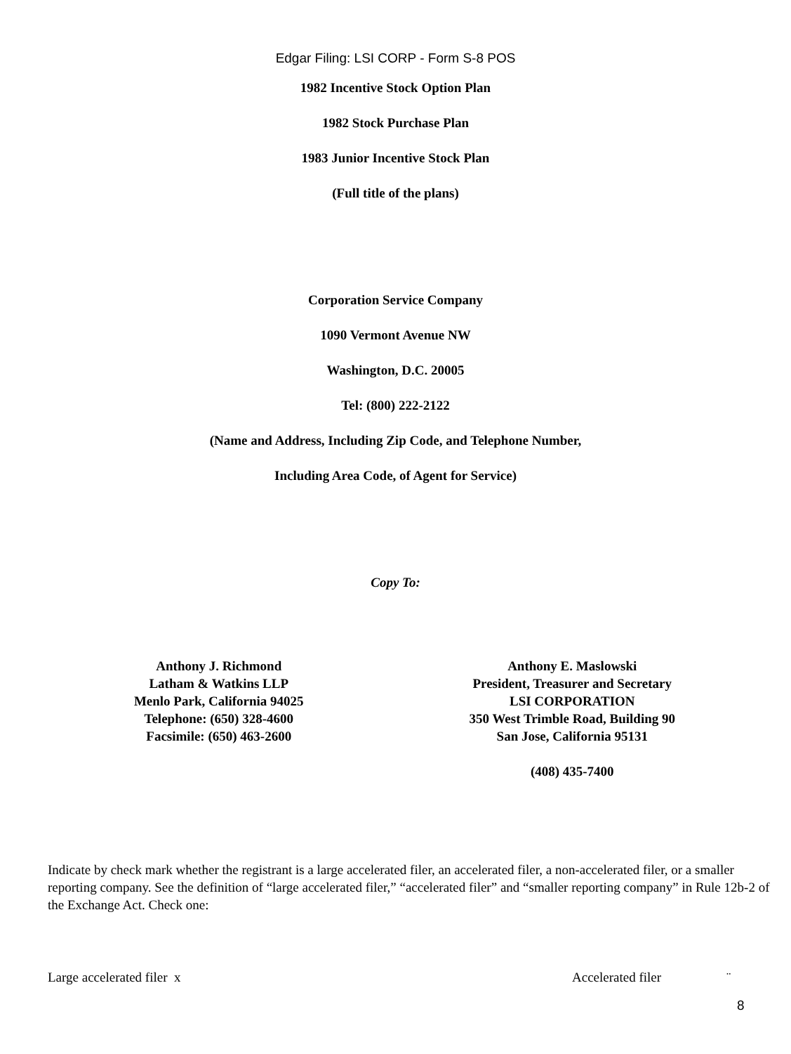Edgar Filing: LSI CORP - Form S-8 POS
1982 Incentive Stock Option Plan
1982 Stock Purchase Plan
1983 Junior Incentive Stock Plan
(Full title of the plans)
Corporation Service Company
1090 Vermont Avenue NW
Washington, D.C. 20005
Tel: (800) 222-2122
(Name and Address, Including Zip Code, and Telephone Number,
Including Area Code, of Agent for Service)
Copy To:
Anthony J. Richmond
Latham & Watkins LLP
Menlo Park, California 94025
Telephone: (650) 328-4600
Facsimile: (650) 463-2600
Anthony E. Maslowski
President, Treasurer and Secretary
LSI CORPORATION
350 West Trimble Road, Building 90
San Jose, California 95131
(408) 435-7400
Indicate by check mark whether the registrant is a large accelerated filer, an accelerated filer, a non-accelerated filer, or a smaller reporting company. See the definition of “large accelerated filer,” “accelerated filer” and “smaller reporting company” in Rule 12b-2 of the Exchange Act. Check one:
Large accelerated filer x Accelerated filer ¨
8